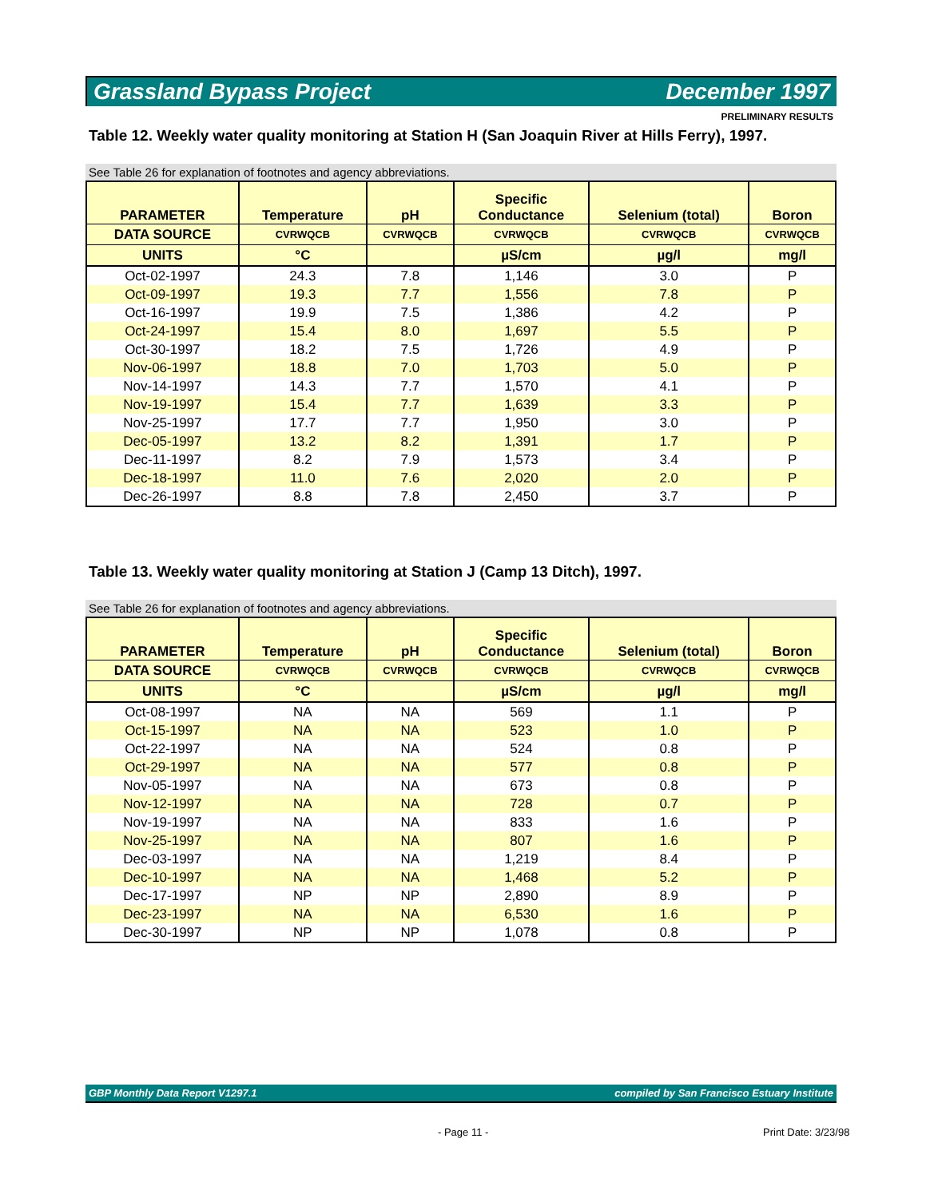Grassland Bypass Project December 1997
PRELIMINARY RESULTS
Table 12. Weekly water quality monitoring at Station H (San Joaquin River at Hills Ferry), 1997.
See Table 26 for explanation of footnotes and agency abbreviations.
| PARAMETER | Temperature | pH | Specific Conductance | Selenium (total) | Boron |
| --- | --- | --- | --- | --- | --- |
| DATA SOURCE | CVRWQCB | CVRWQCB | CVRWQCB | CVRWQCB | CVRWQCB |
| UNITS | °C | | µS/cm | µg/l | mg/l |
| Oct-02-1997 | 24.3 | 7.8 | 1,146 | 3.0 | P |
| Oct-09-1997 | 19.3 | 7.7 | 1,556 | 7.8 | P |
| Oct-16-1997 | 19.9 | 7.5 | 1,386 | 4.2 | P |
| Oct-24-1997 | 15.4 | 8.0 | 1,697 | 5.5 | P |
| Oct-30-1997 | 18.2 | 7.5 | 1,726 | 4.9 | P |
| Nov-06-1997 | 18.8 | 7.0 | 1,703 | 5.0 | P |
| Nov-14-1997 | 14.3 | 7.7 | 1,570 | 4.1 | P |
| Nov-19-1997 | 15.4 | 7.7 | 1,639 | 3.3 | P |
| Nov-25-1997 | 17.7 | 7.7 | 1,950 | 3.0 | P |
| Dec-05-1997 | 13.2 | 8.2 | 1,391 | 1.7 | P |
| Dec-11-1997 | 8.2 | 7.9 | 1,573 | 3.4 | P |
| Dec-18-1997 | 11.0 | 7.6 | 2,020 | 2.0 | P |
| Dec-26-1997 | 8.8 | 7.8 | 2,450 | 3.7 | P |
Table 13. Weekly water quality monitoring at Station J (Camp 13 Ditch), 1997.
See Table 26 for explanation of footnotes and agency abbreviations.
| PARAMETER | Temperature | pH | Specific Conductance | Selenium (total) | Boron |
| --- | --- | --- | --- | --- | --- |
| DATA SOURCE | CVRWQCB | CVRWQCB | CVRWQCB | CVRWQCB | CVRWQCB |
| UNITS | °C | | µS/cm | µg/l | mg/l |
| Oct-08-1997 | NA | NA | 569 | 1.1 | P |
| Oct-15-1997 | NA | NA | 523 | 1.0 | P |
| Oct-22-1997 | NA | NA | 524 | 0.8 | P |
| Oct-29-1997 | NA | NA | 577 | 0.8 | P |
| Nov-05-1997 | NA | NA | 673 | 0.8 | P |
| Nov-12-1997 | NA | NA | 728 | 0.7 | P |
| Nov-19-1997 | NA | NA | 833 | 1.6 | P |
| Nov-25-1997 | NA | NA | 807 | 1.6 | P |
| Dec-03-1997 | NA | NA | 1,219 | 8.4 | P |
| Dec-10-1997 | NA | NA | 1,468 | 5.2 | P |
| Dec-17-1997 | NP | NP | 2,890 | 8.9 | P |
| Dec-23-1997 | NA | NA | 6,530 | 1.6 | P |
| Dec-30-1997 | NP | NP | 1,078 | 0.8 | P |
GBP Monthly Data Report V1297.1 compiled by San Francisco Estuary Institute
- Page 11 - Print Date: 3/23/98